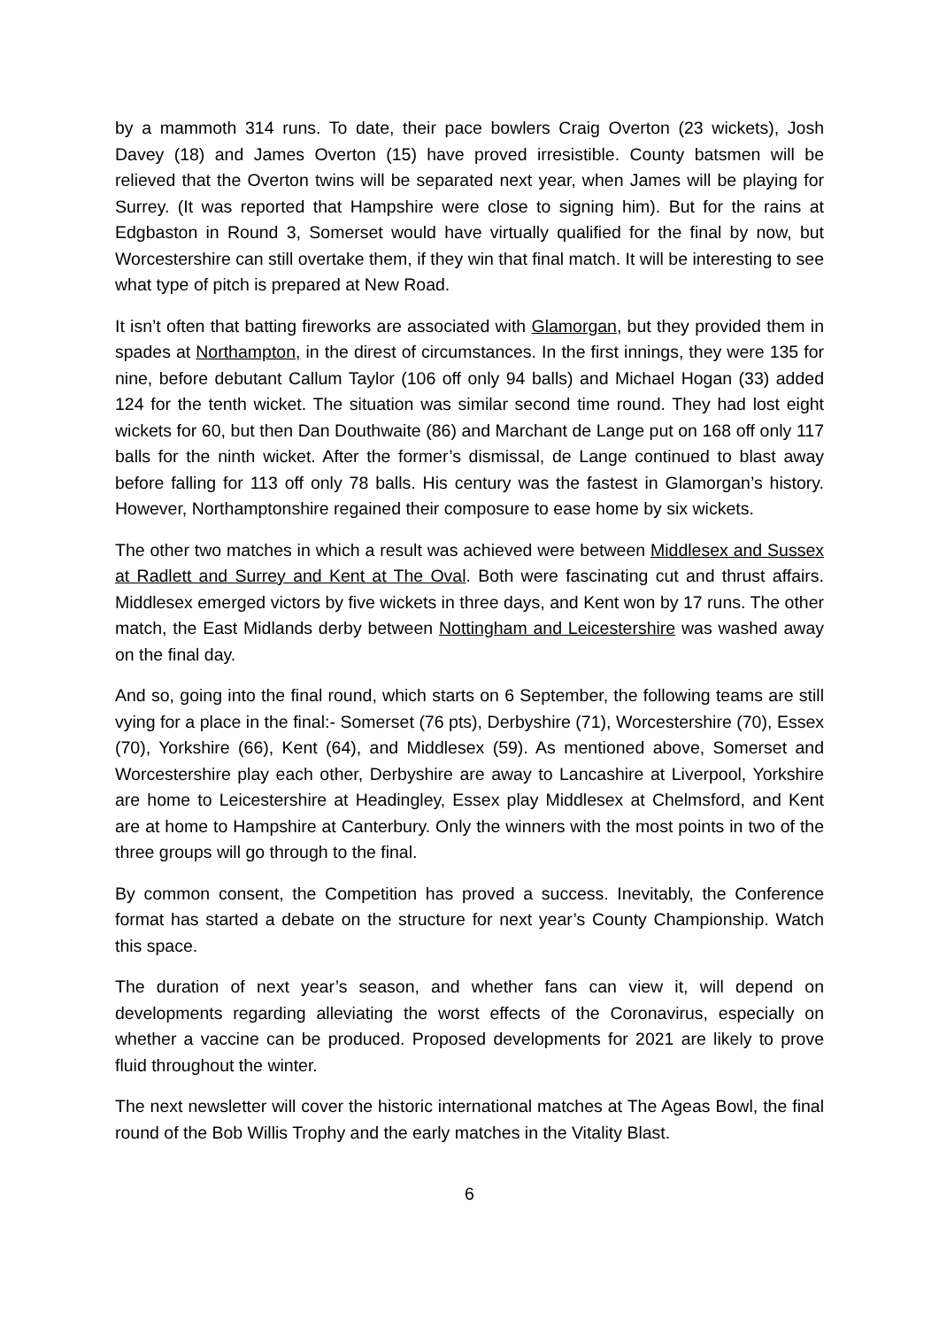by a mammoth 314 runs. To date, their pace bowlers Craig Overton (23 wickets), Josh Davey (18) and James Overton (15) have proved irresistible. County batsmen will be relieved that the Overton twins will be separated next year, when James will be playing for Surrey. (It was reported that Hampshire were close to signing him). But for the rains at Edgbaston in Round 3, Somerset would have virtually qualified for the final by now, but Worcestershire can still overtake them, if they win that final match. It will be interesting to see what type of pitch is prepared at New Road.
It isn’t often that batting fireworks are associated with Glamorgan, but they provided them in spades at Northampton, in the direst of circumstances. In the first innings, they were 135 for nine, before debutant Callum Taylor (106 off only 94 balls) and Michael Hogan (33) added 124 for the tenth wicket. The situation was similar second time round. They had lost eight wickets for 60, but then Dan Douthwaite (86) and Marchant de Lange put on 168 off only 117 balls for the ninth wicket. After the former’s dismissal, de Lange continued to blast away before falling for 113 off only 78 balls. His century was the fastest in Glamorgan’s history. However, Northamptonshire regained their composure to ease home by six wickets.
The other two matches in which a result was achieved were between Middlesex and Sussex at Radlett and Surrey and Kent at The Oval. Both were fascinating cut and thrust affairs. Middlesex emerged victors by five wickets in three days, and Kent won by 17 runs. The other match, the East Midlands derby between Nottingham and Leicestershire was washed away on the final day.
And so, going into the final round, which starts on 6 September, the following teams are still vying for a place in the final:- Somerset (76 pts), Derbyshire (71), Worcestershire (70), Essex (70), Yorkshire (66), Kent (64), and Middlesex (59). As mentioned above, Somerset and Worcestershire play each other, Derbyshire are away to Lancashire at Liverpool, Yorkshire are home to Leicestershire at Headingley, Essex play Middlesex at Chelmsford, and Kent are at home to Hampshire at Canterbury. Only the winners with the most points in two of the three groups will go through to the final.
By common consent, the Competition has proved a success. Inevitably, the Conference format has started a debate on the structure for next year’s County Championship. Watch this space.
The duration of next year’s season, and whether fans can view it, will depend on developments regarding alleviating the worst effects of the Coronavirus, especially on whether a vaccine can be produced. Proposed developments for 2021 are likely to prove fluid throughout the winter.
The next newsletter will cover the historic international matches at The Ageas Bowl, the final round of the Bob Willis Trophy and the early matches in the Vitality Blast.
6